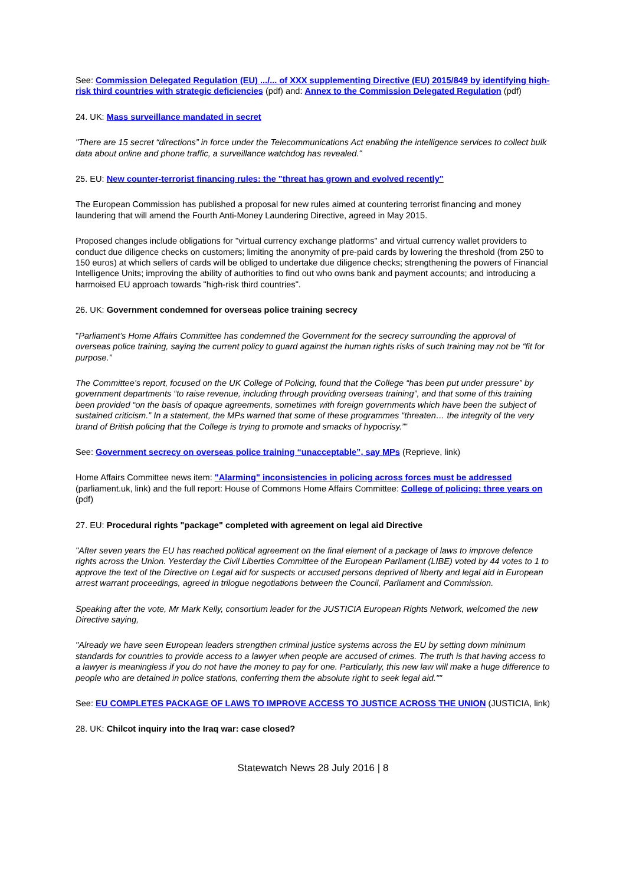See: Commission Delegated Regulation (EU) .../... of XXX supplementing Directive (EU) 2015/849 by identifying high-risk third countries with strategic deficiencies (pdf) and: Annex to the Commission Delegated Regulation (pdf)
24. UK: Mass surveillance mandated in secret
"There are 15 secret “directions” in force under the Telecommunications Act enabling the intelligence services to collect bulk data about online and phone traffic, a surveillance watchdog has revealed."
25. EU: New counter-terrorist financing rules: the "threat has grown and evolved recently"
The European Commission has published a proposal for new rules aimed at countering terrorist financing and money laundering that will amend the Fourth Anti-Money Laundering Directive, agreed in May 2015.
Proposed changes include obligations for "virtual currency exchange platforms" and virtual currency wallet providers to conduct due diligence checks on customers; limiting the anonymity of pre-paid cards by lowering the threshold (from 250 to 150 euros) at which sellers of cards will be obliged to undertake due diligence checks; strengthening the powers of Financial Intelligence Units; improving the ability of authorities to find out who owns bank and payment accounts; and introducing a harmoised EU approach towards "high-risk third countries".
26. UK: Government condemned for overseas police training secrecy
"Parliament’s Home Affairs Committee has condemned the Government for the secrecy surrounding the approval of overseas police training, saying the current policy to guard against the human rights risks of such training may not be “fit for purpose.”
The Committee’s report, focused on the UK College of Policing, found that the College “has been put under pressure” by government departments “to raise revenue, including through providing overseas training”, and that some of this training been provided “on the basis of opaque agreements, sometimes with foreign governments which have been the subject of sustained criticism.” In a statement, the MPs warned that some of these programmes “threaten… the integrity of the very brand of British policing that the College is trying to promote and smacks of hypocrisy.”"
See: Government secrecy on overseas police training “unacceptable”, say MPs (Reprieve, link)
Home Affairs Committee news item: "Alarming" inconsistencies in policing across forces must be addressed (parliament.uk, link) and the full report: House of Commons Home Affairs Committee: College of policing: three years on (pdf)
27. EU: Procedural rights "package" completed with agreement on legal aid Directive
"After seven years the EU has reached political agreement on the final element of a package of laws to improve defence rights across the Union. Yesterday the Civil Liberties Committee of the European Parliament (LIBE) voted by 44 votes to 1 to approve the text of the Directive on Legal aid for suspects or accused persons deprived of liberty and legal aid in European arrest warrant proceedings, agreed in trilogue negotiations between the Council, Parliament and Commission.
Speaking after the vote, Mr Mark Kelly, consortium leader for the JUSTICIA European Rights Network, welcomed the new Directive saying,
"Already we have seen European leaders strengthen criminal justice systems across the EU by setting down minimum standards for countries to provide access to a lawyer when people are accused of crimes. The truth is that having access to a lawyer is meaningless if you do not have the money to pay for one. Particularly, this new law will make a huge difference to people who are detained in police stations, conferring them the absolute right to seek legal aid.""
See: EU COMPLETES PACKAGE OF LAWS TO IMPROVE ACCESS TO JUSTICE ACROSS THE UNION (JUSTICIA, link)
28. UK: Chilcot inquiry into the Iraq war: case closed?
Statewatch News 28 July 2016 | 8